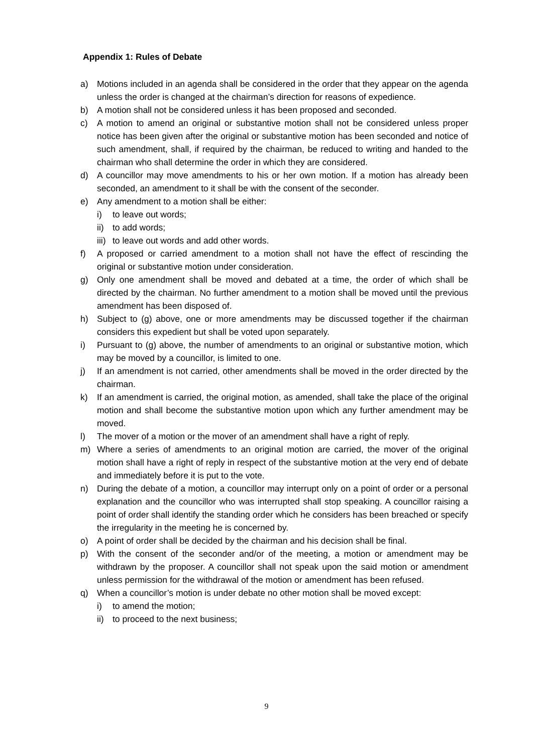Appendix 1: Rules of Debate
a) Motions included in an agenda shall be considered in the order that they appear on the agenda unless the order is changed at the chairman’s direction for reasons of expedience.
b) A motion shall not be considered unless it has been proposed and seconded.
c) A motion to amend an original or substantive motion shall not be considered unless proper notice has been given after the original or substantive motion has been seconded and notice of such amendment, shall, if required by the chairman, be reduced to writing and handed to the chairman who shall determine the order in which they are considered.
d) A councillor may move amendments to his or her own motion. If a motion has already been seconded, an amendment to it shall be with the consent of the seconder.
e) Any amendment to a motion shall be either:
i) to leave out words;
ii) to add words;
iii) to leave out words and add other words.
f) A proposed or carried amendment to a motion shall not have the effect of rescinding the original or substantive motion under consideration.
g) Only one amendment shall be moved and debated at a time, the order of which shall be directed by the chairman. No further amendment to a motion shall be moved until the previous amendment has been disposed of.
h) Subject to (g) above, one or more amendments may be discussed together if the chairman considers this expedient but shall be voted upon separately.
i) Pursuant to (g) above, the number of amendments to an original or substantive motion, which may be moved by a councillor, is limited to one.
j) If an amendment is not carried, other amendments shall be moved in the order directed by the chairman.
k) If an amendment is carried, the original motion, as amended, shall take the place of the original motion and shall become the substantive motion upon which any further amendment may be moved.
l) The mover of a motion or the mover of an amendment shall have a right of reply.
m) Where a series of amendments to an original motion are carried, the mover of the original motion shall have a right of reply in respect of the substantive motion at the very end of debate and immediately before it is put to the vote.
n) During the debate of a motion, a councillor may interrupt only on a point of order or a personal explanation and the councillor who was interrupted shall stop speaking. A councillor raising a point of order shall identify the standing order which he considers has been breached or specify the irregularity in the meeting he is concerned by.
o) A point of order shall be decided by the chairman and his decision shall be final.
p) With the consent of the seconder and/or of the meeting, a motion or amendment may be withdrawn by the proposer. A councillor shall not speak upon the said motion or amendment unless permission for the withdrawal of the motion or amendment has been refused.
q) When a councillor’s motion is under debate no other motion shall be moved except:
i) to amend the motion;
ii) to proceed to the next business;
9